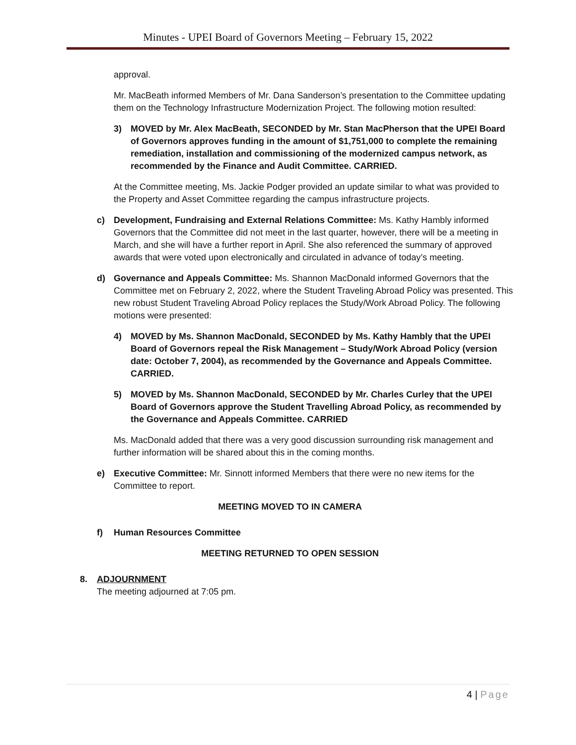Minutes - UPEI Board of Governors Meeting – February 15, 2022
approval.
Mr. MacBeath informed Members of Mr. Dana Sanderson’s presentation to the Committee updating them on the Technology Infrastructure Modernization Project. The following motion resulted:
3) MOVED by Mr. Alex MacBeath, SECONDED by Mr. Stan MacPherson that the UPEI Board of Governors approves funding in the amount of $1,751,000 to complete the remaining remediation, installation and commissioning of the modernized campus network, as recommended by the Finance and Audit Committee. CARRIED.
At the Committee meeting, Ms. Jackie Podger provided an update similar to what was provided to the Property and Asset Committee regarding the campus infrastructure projects.
c) Development, Fundraising and External Relations Committee: Ms. Kathy Hambly informed Governors that the Committee did not meet in the last quarter, however, there will be a meeting in March, and she will have a further report in April. She also referenced the summary of approved awards that were voted upon electronically and circulated in advance of today’s meeting.
d) Governance and Appeals Committee: Ms. Shannon MacDonald informed Governors that the Committee met on February 2, 2022, where the Student Traveling Abroad Policy was presented. This new robust Student Traveling Abroad Policy replaces the Study/Work Abroad Policy. The following motions were presented:
4) MOVED by Ms. Shannon MacDonald, SECONDED by Ms. Kathy Hambly that the UPEI Board of Governors repeal the Risk Management – Study/Work Abroad Policy (version date: October 7, 2004), as recommended by the Governance and Appeals Committee. CARRIED.
5) MOVED by Ms. Shannon MacDonald, SECONDED by Mr. Charles Curley that the UPEI Board of Governors approve the Student Travelling Abroad Policy, as recommended by the Governance and Appeals Committee. CARRIED
Ms. MacDonald added that there was a very good discussion surrounding risk management and further information will be shared about this in the coming months.
e) Executive Committee: Mr. Sinnott informed Members that there were no new items for the Committee to report.
MEETING MOVED TO IN CAMERA
f) Human Resources Committee
MEETING RETURNED TO OPEN SESSION
8. ADJOURNMENT
The meeting adjourned at 7:05 pm.
4 | Page